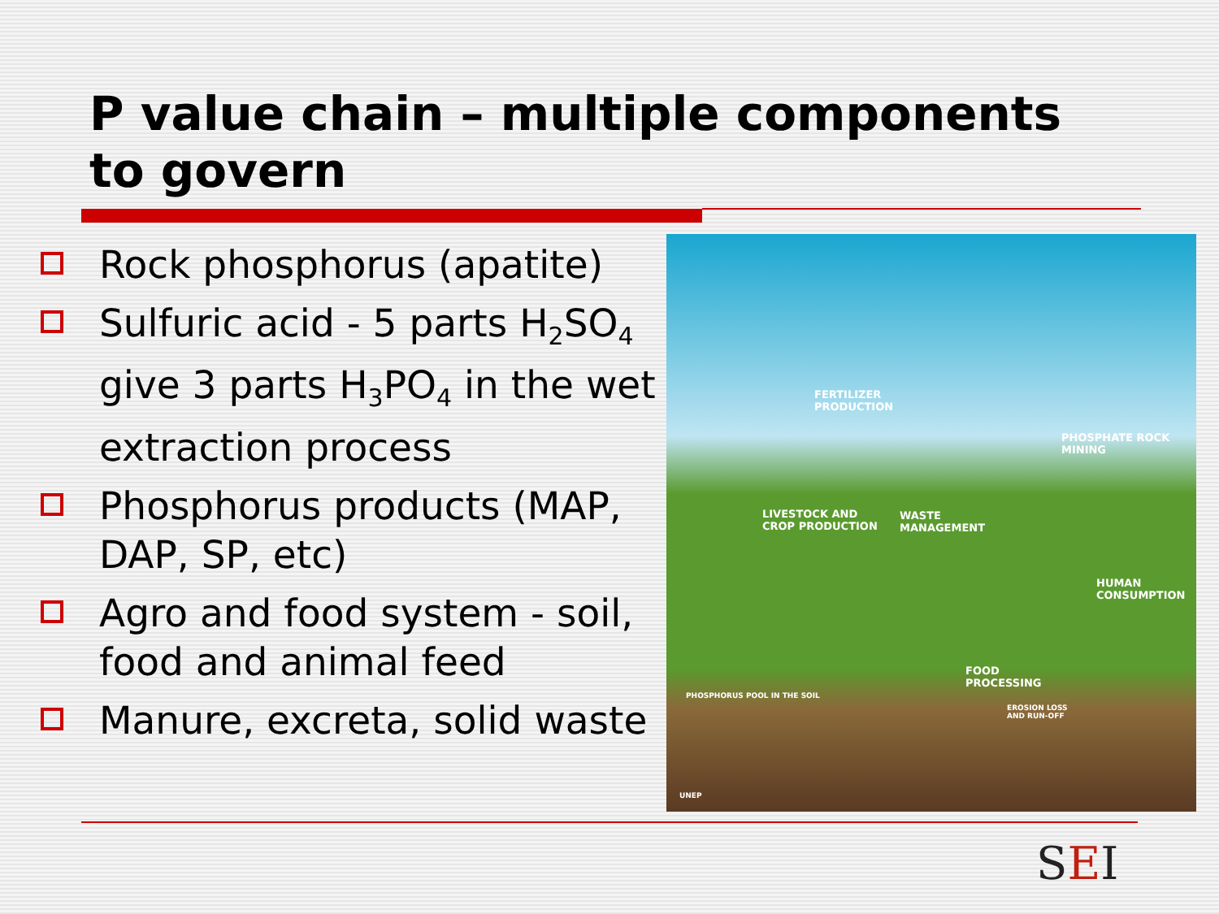P value chain – multiple components
to govern
Rock phosphorus (apatite)
Sulfuric acid - 5 parts H<sub>2</sub>SO<sub>4</sub> give 3 parts H<sub>3</sub>PO<sub>4</sub> in the wet extraction process
Phosphorus products (MAP, DAP, SP, etc)
Agro and food system - soil, food and animal feed
Manure, excreta, solid waste
FERTILIZER
PRODUCTION
PHOSPHATE ROCK
MINING
LIVESTOCK AND
CROP PRODUCTION
WASTE
MANAGEMENT
HUMAN
CONSUMPTION
FOOD
PROCESSING
PHOSPHORUS POOL IN THE SOIL
EROSION LOSS
AND RUN-OFF
UNEP
SEI